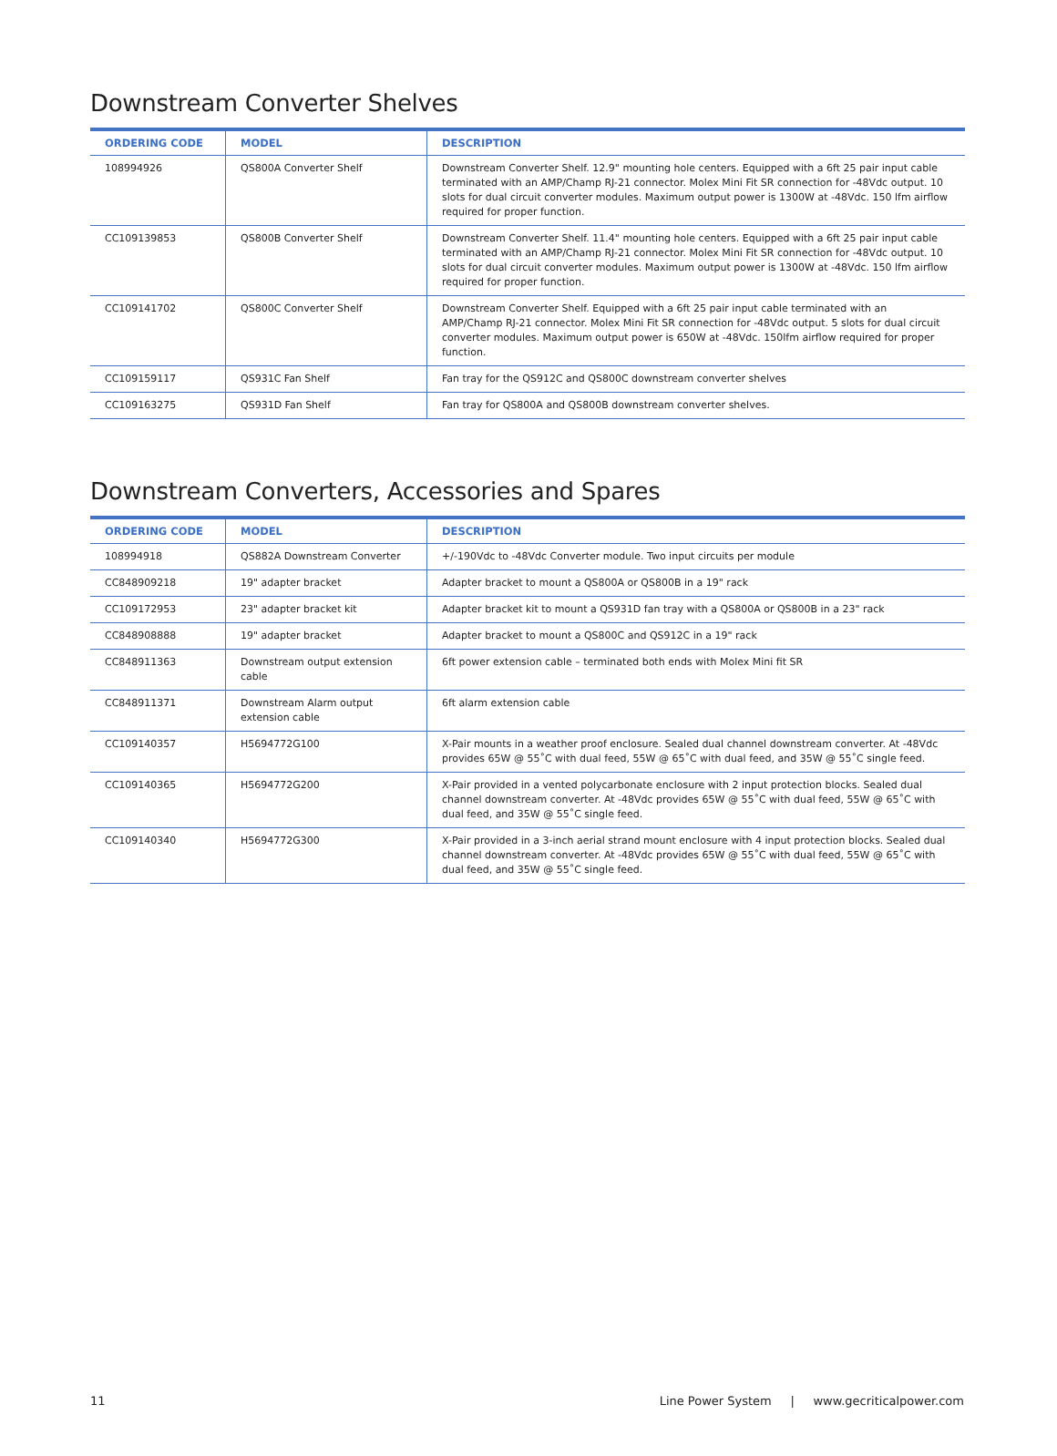Downstream Converter Shelves
| ORDERING CODE | MODEL | DESCRIPTION |
| --- | --- | --- |
| 108994926 | QS800A Converter Shelf | Downstream Converter Shelf. 12.9" mounting hole centers. Equipped with a 6ft 25 pair input cable terminated with an AMP/Champ RJ-21 connector. Molex Mini Fit SR connection for -48Vdc output. 10 slots for dual circuit converter modules. Maximum output power is 1300W at -48Vdc. 150 lfm airflow required for proper function. |
| CC109139853 | QS800B Converter Shelf | Downstream Converter Shelf. 11.4" mounting hole centers. Equipped with a 6ft 25 pair input cable terminated with an AMP/Champ RJ-21 connector. Molex Mini Fit SR connection for -48Vdc output. 10 slots for dual circuit converter modules. Maximum output power is 1300W at -48Vdc. 150 lfm airflow required for proper function. |
| CC109141702 | QS800C Converter Shelf | Downstream Converter Shelf. Equipped with a 6ft 25 pair input cable terminated with an AMP/Champ RJ-21 connector. Molex Mini Fit SR connection for -48Vdc output. 5 slots for dual circuit converter modules. Maximum output power is 650W at -48Vdc. 150lfm airflow required for proper function. |
| CC109159117 | QS931C Fan Shelf | Fan tray for the QS912C and QS800C downstream converter shelves |
| CC109163275 | QS931D Fan Shelf | Fan tray for QS800A and QS800B downstream converter shelves. |
Downstream Converters, Accessories and Spares
| ORDERING CODE | MODEL | DESCRIPTION |
| --- | --- | --- |
| 108994918 | QS882A Downstream Converter | +/-190Vdc to -48Vdc Converter module. Two input circuits per module |
| CC848909218 | 19" adapter bracket | Adapter bracket to mount a QS800A or QS800B in a 19" rack |
| CC109172953 | 23" adapter bracket kit | Adapter bracket kit to mount a QS931D fan tray with a QS800A or QS800B in a 23" rack |
| CC848908888 | 19" adapter bracket | Adapter bracket to mount a QS800C and QS912C in a 19" rack |
| CC848911363 | Downstream output extension cable | 6ft power extension cable – terminated both ends with Molex Mini fit SR |
| CC848911371 | Downstream Alarm output extension cable | 6ft alarm extension cable |
| CC109140357 | H5694772G100 | X-Pair mounts in a weather proof enclosure. Sealed dual channel downstream converter. At -48Vdc provides 65W @ 55˚C with dual feed, 55W @ 65˚C with dual feed, and 35W @ 55˚C single feed. |
| CC109140365 | H5694772G200 | X-Pair provided in a vented polycarbonate enclosure with 2 input protection blocks. Sealed dual channel downstream converter. At -48Vdc provides 65W @ 55˚C with dual feed, 55W @ 65˚C with dual feed, and 35W @ 55˚C single feed. |
| CC109140340 | H5694772G300 | X-Pair provided in a 3-inch aerial strand mount enclosure with 4 input protection blocks. Sealed dual channel downstream converter. At -48Vdc provides 65W @ 55˚C with dual feed, 55W @ 65˚C with dual feed, and 35W @ 55˚C single feed. |
11 Line Power System | www.gecriticalpower.com